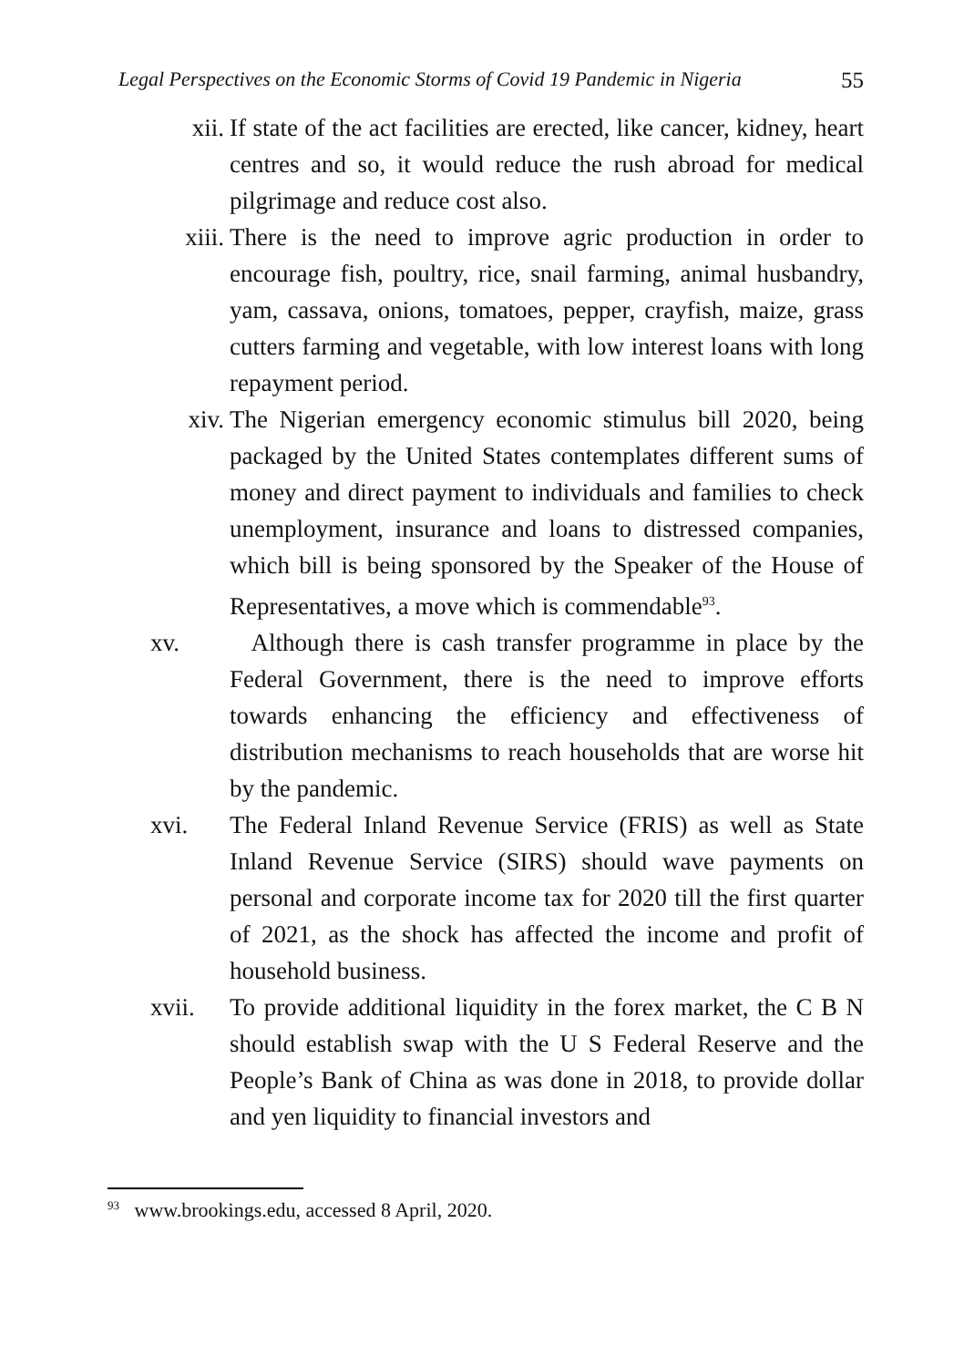Legal Perspectives on the Economic Storms of Covid 19 Pandemic in Nigeria 55
xii. If state of the act facilities are erected, like cancer, kidney, heart centres and so, it would reduce the rush abroad for medical pilgrimage and reduce cost also.
xiii. There is the need to improve agric production in order to encourage fish, poultry, rice, snail farming, animal husbandry, yam, cassava, onions, tomatoes, pepper, crayfish, maize, grass cutters farming and vegetable, with low interest loans with long repayment period.
xiv. The Nigerian emergency economic stimulus bill 2020, being packaged by the United States contemplates different sums of money and direct payment to individuals and families to check unemployment, insurance and loans to distressed companies, which bill is being sponsored by the Speaker of the House of Representatives, a move which is commendable<sup>93</sup>.
xv. Although there is cash transfer programme in place by the Federal Government, there is the need to improve efforts towards enhancing the efficiency and effectiveness of distribution mechanisms to reach households that are worse hit by the pandemic.
xvi. The Federal Inland Revenue Service (FRIS) as well as State Inland Revenue Service (SIRS) should wave payments on personal and corporate income tax for 2020 till the first quarter of 2021, as the shock has affected the income and profit of household business.
xvii. To provide additional liquidity in the forex market, the C B N should establish swap with the U S Federal Reserve and the People’s Bank of China as was done in 2018, to provide dollar and yen liquidity to financial investors and
<sup>93</sup> www.brookings.edu, accessed 8 April, 2020.